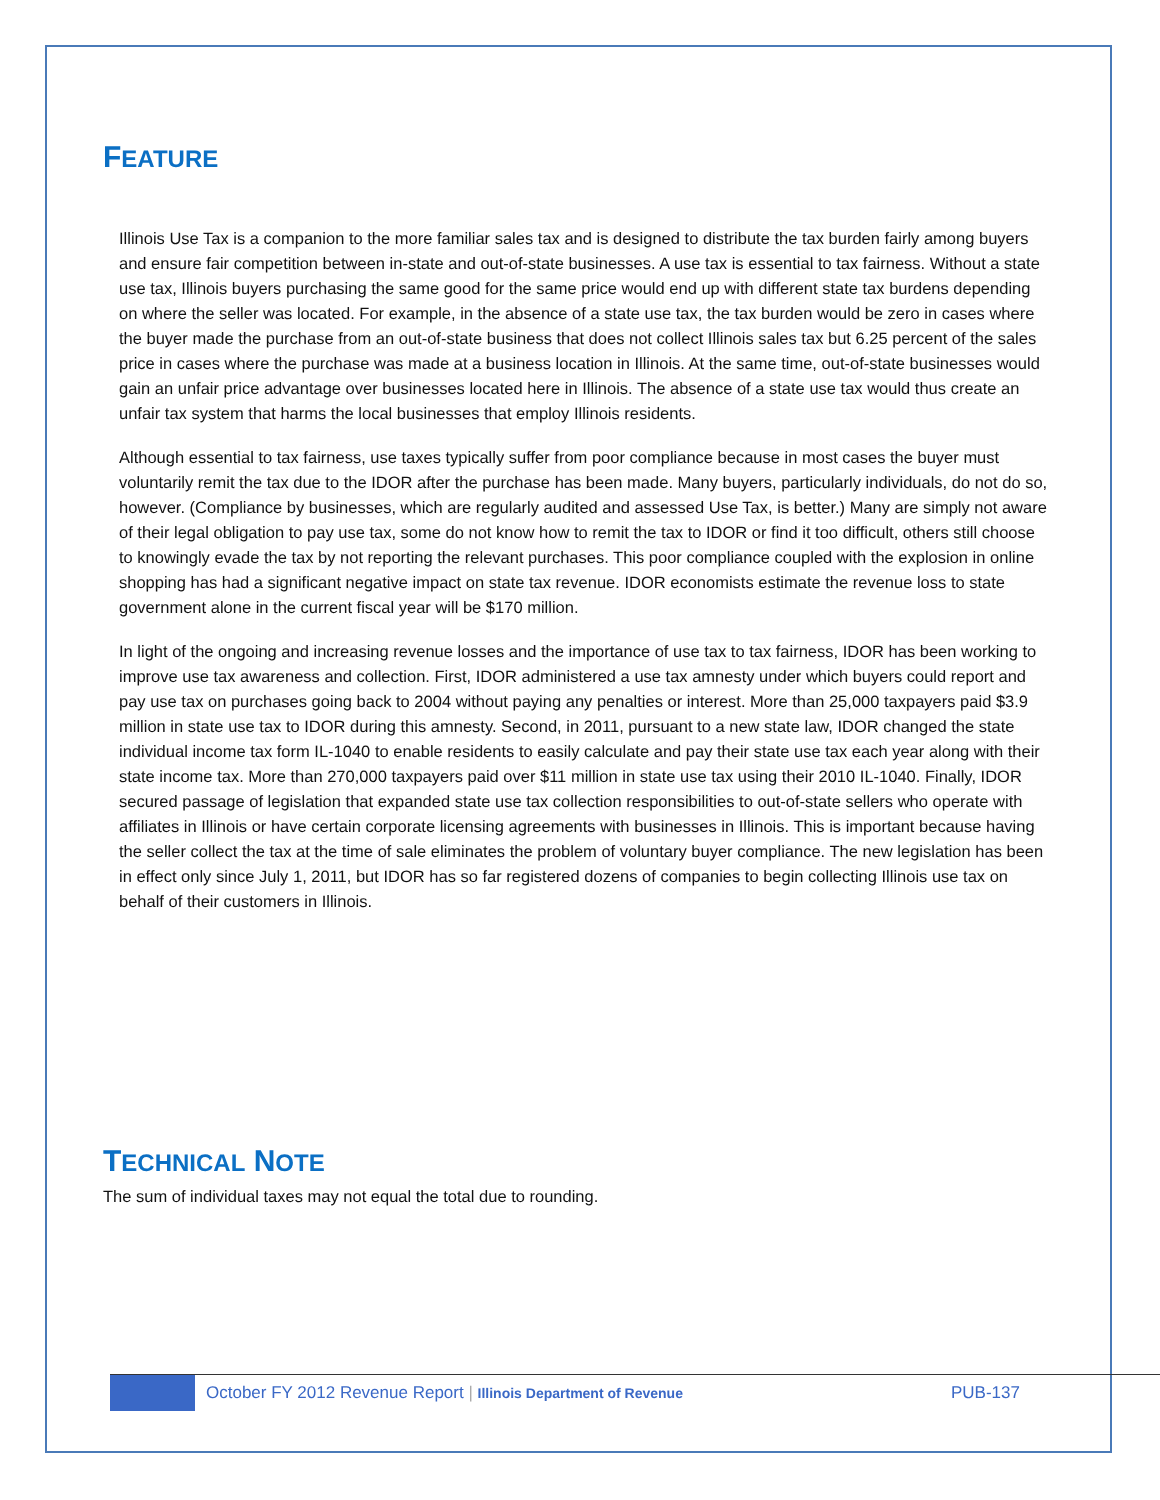FEATURE
Illinois Use Tax is a companion to the more familiar sales tax and is designed to distribute the tax burden fairly among buyers and ensure fair competition between in-state and out-of-state businesses. A use tax is essential to tax fairness. Without a state use tax, Illinois buyers purchasing the same good for the same price would end up with different state tax burdens depending on where the seller was located. For example, in the absence of a state use tax, the tax burden would be zero in cases where the buyer made the purchase from an out-of-state business that does not collect Illinois sales tax but 6.25 percent of the sales price in cases where the purchase was made at a business location in Illinois. At the same time, out-of-state businesses would gain an unfair price advantage over businesses located here in Illinois. The absence of a state use tax would thus create an unfair tax system that harms the local businesses that employ Illinois residents.
Although essential to tax fairness, use taxes typically suffer from poor compliance because in most cases the buyer must voluntarily remit the tax due to the IDOR after the purchase has been made. Many buyers, particularly individuals, do not do so, however. (Compliance by businesses, which are regularly audited and assessed Use Tax, is better.) Many are simply not aware of their legal obligation to pay use tax, some do not know how to remit the tax to IDOR or find it too difficult, others still choose to knowingly evade the tax by not reporting the relevant purchases. This poor compliance coupled with the explosion in online shopping has had a significant negative impact on state tax revenue. IDOR economists estimate the revenue loss to state government alone in the current fiscal year will be $170 million.
In light of the ongoing and increasing revenue losses and the importance of use tax to tax fairness, IDOR has been working to improve use tax awareness and collection. First, IDOR administered a use tax amnesty under which buyers could report and pay use tax on purchases going back to 2004 without paying any penalties or interest. More than 25,000 taxpayers paid $3.9 million in state use tax to IDOR during this amnesty. Second, in 2011, pursuant to a new state law, IDOR changed the state individual income tax form IL-1040 to enable residents to easily calculate and pay their state use tax each year along with their state income tax. More than 270,000 taxpayers paid over $11 million in state use tax using their 2010 IL-1040. Finally, IDOR secured passage of legislation that expanded state use tax collection responsibilities to out-of-state sellers who operate with affiliates in Illinois or have certain corporate licensing agreements with businesses in Illinois. This is important because having the seller collect the tax at the time of sale eliminates the problem of voluntary buyer compliance. The new legislation has been in effect only since July 1, 2011, but IDOR has so far registered dozens of companies to begin collecting Illinois use tax on behalf of their customers in Illinois.
TECHNICAL NOTE
The sum of individual taxes may not equal the total due to rounding.
October FY 2012 Revenue Report | Illinois Department of Revenue
PUB-137